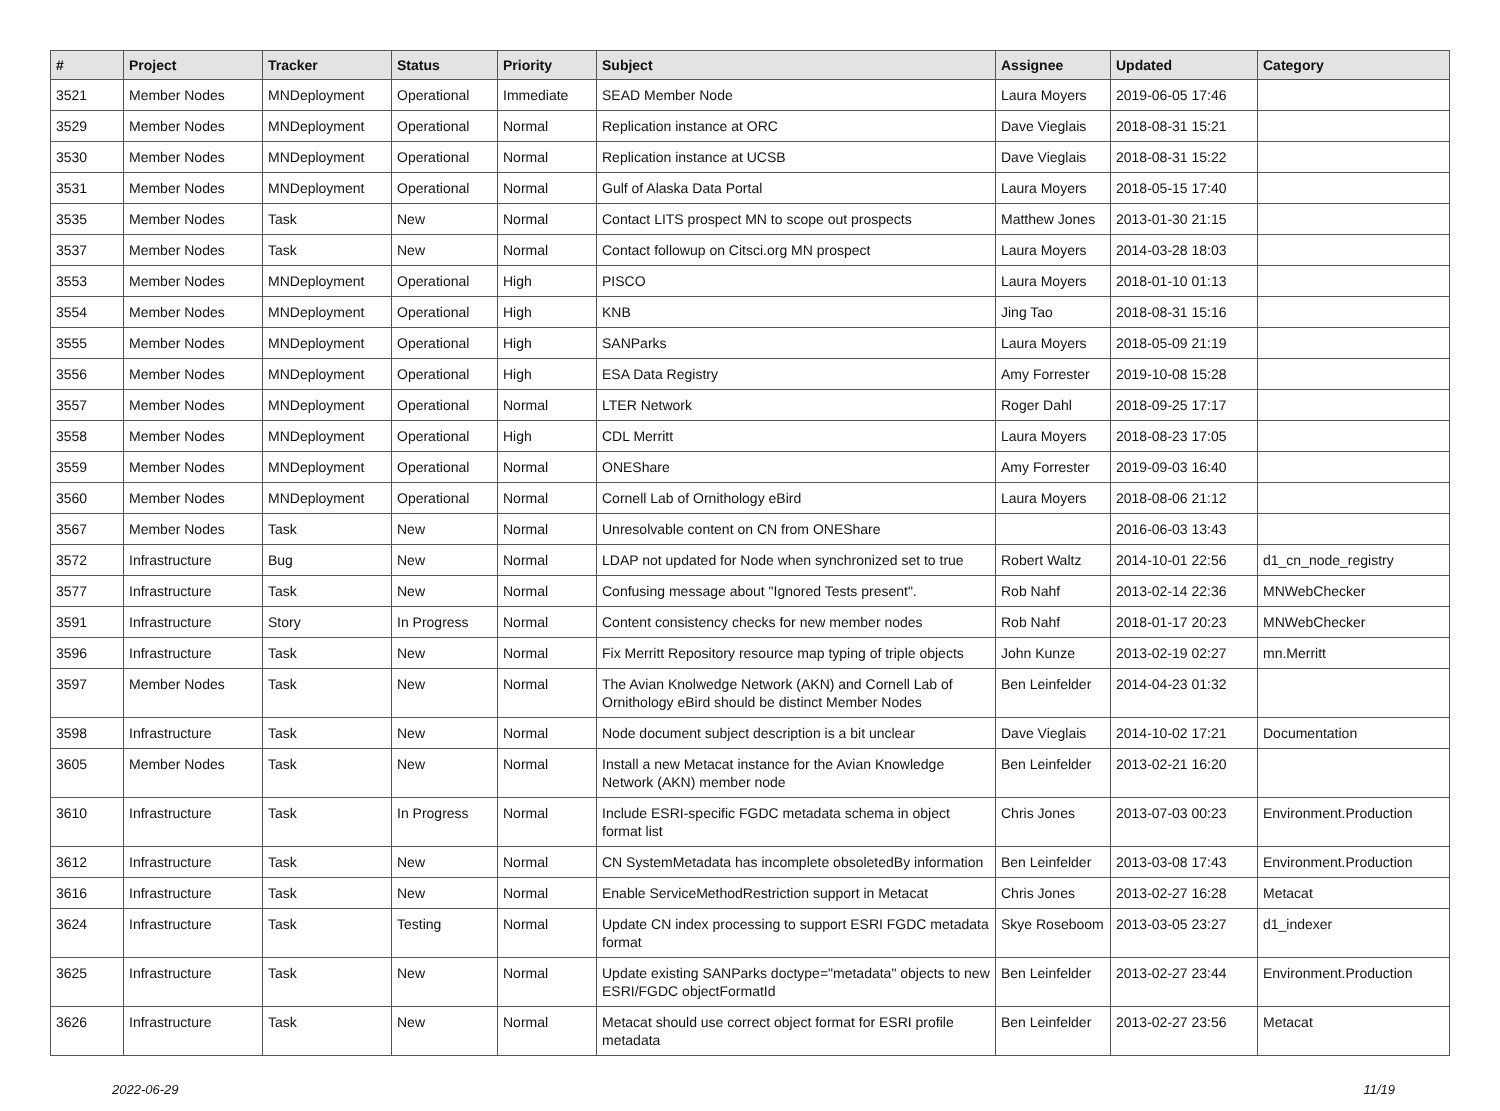| # | Project | Tracker | Status | Priority | Subject | Assignee | Updated | Category |
| --- | --- | --- | --- | --- | --- | --- | --- | --- |
| 3521 | Member Nodes | MNDeployment | Operational | Immediate | SEAD Member Node | Laura Moyers | 2019-06-05 17:46 | |
| 3529 | Member Nodes | MNDeployment | Operational | Normal | Replication instance at ORC | Dave Vieglais | 2018-08-31 15:21 | |
| 3530 | Member Nodes | MNDeployment | Operational | Normal | Replication instance at UCSB | Dave Vieglais | 2018-08-31 15:22 | |
| 3531 | Member Nodes | MNDeployment | Operational | Normal | Gulf of Alaska Data Portal | Laura Moyers | 2018-05-15 17:40 | |
| 3535 | Member Nodes | Task | New | Normal | Contact LITS prospect MN to scope out prospects | Matthew Jones | 2013-01-30 21:15 | |
| 3537 | Member Nodes | Task | New | Normal | Contact followup on Citsci.org MN prospect | Laura Moyers | 2014-03-28 18:03 | |
| 3553 | Member Nodes | MNDeployment | Operational | High | PISCO | Laura Moyers | 2018-01-10 01:13 | |
| 3554 | Member Nodes | MNDeployment | Operational | High | KNB | Jing Tao | 2018-08-31 15:16 | |
| 3555 | Member Nodes | MNDeployment | Operational | High | SANParks | Laura Moyers | 2018-05-09 21:19 | |
| 3556 | Member Nodes | MNDeployment | Operational | High | ESA Data Registry | Amy Forrester | 2019-10-08 15:28 | |
| 3557 | Member Nodes | MNDeployment | Operational | Normal | LTER Network | Roger Dahl | 2018-09-25 17:17 | |
| 3558 | Member Nodes | MNDeployment | Operational | High | CDL Merritt | Laura Moyers | 2018-08-23 17:05 | |
| 3559 | Member Nodes | MNDeployment | Operational | Normal | ONEShare | Amy Forrester | 2019-09-03 16:40 | |
| 3560 | Member Nodes | MNDeployment | Operational | Normal | Cornell Lab of Ornithology eBird | Laura Moyers | 2018-08-06 21:12 | |
| 3567 | Member Nodes | Task | New | Normal | Unresolvable content on CN from ONEShare | | 2016-06-03 13:43 | |
| 3572 | Infrastructure | Bug | New | Normal | LDAP not updated for Node when synchronized set to true | Robert Waltz | 2014-10-01 22:56 | d1_cn_node_registry |
| 3577 | Infrastructure | Task | New | Normal | Confusing message about "Ignored Tests present". | Rob Nahf | 2013-02-14 22:36 | MNWebChecker |
| 3591 | Infrastructure | Story | In Progress | Normal | Content consistency checks for new member nodes | Rob Nahf | 2018-01-17 20:23 | MNWebChecker |
| 3596 | Infrastructure | Task | New | Normal | Fix Merritt Repository resource map typing of triple objects | John Kunze | 2013-02-19 02:27 | mn.Merritt |
| 3597 | Member Nodes | Task | New | Normal | The Avian Knolwedge Network (AKN) and Cornell Lab of Ornithology eBird should be distinct Member Nodes | Ben Leinfelder | 2014-04-23 01:32 | |
| 3598 | Infrastructure | Task | New | Normal | Node document subject description is a bit unclear | Dave Vieglais | 2014-10-02 17:21 | Documentation |
| 3605 | Member Nodes | Task | New | Normal | Install a new Metacat instance for the Avian Knowledge Network (AKN) member node | Ben Leinfelder | 2013-02-21 16:20 | |
| 3610 | Infrastructure | Task | In Progress | Normal | Include ESRI-specific FGDC metadata schema in object format list | Chris Jones | 2013-07-03 00:23 | Environment.Production |
| 3612 | Infrastructure | Task | New | Normal | CN SystemMetadata has incomplete obsoletedBy information | Ben Leinfelder | 2013-03-08 17:43 | Environment.Production |
| 3616 | Infrastructure | Task | New | Normal | Enable ServiceMethodRestriction support in Metacat | Chris Jones | 2013-02-27 16:28 | Metacat |
| 3624 | Infrastructure | Task | Testing | Normal | Update CN index processing to support ESRI FGDC metadata format | Skye Roseboom | 2013-03-05 23:27 | d1_indexer |
| 3625 | Infrastructure | Task | New | Normal | Update existing SANParks doctype="metadata" objects to new ESRI/FGDC objectFormatId | Ben Leinfelder | 2013-02-27 23:44 | Environment.Production |
| 3626 | Infrastructure | Task | New | Normal | Metacat should use correct object format for ESRI profile metadata | Ben Leinfelder | 2013-02-27 23:56 | Metacat |
2022-06-29 11/19